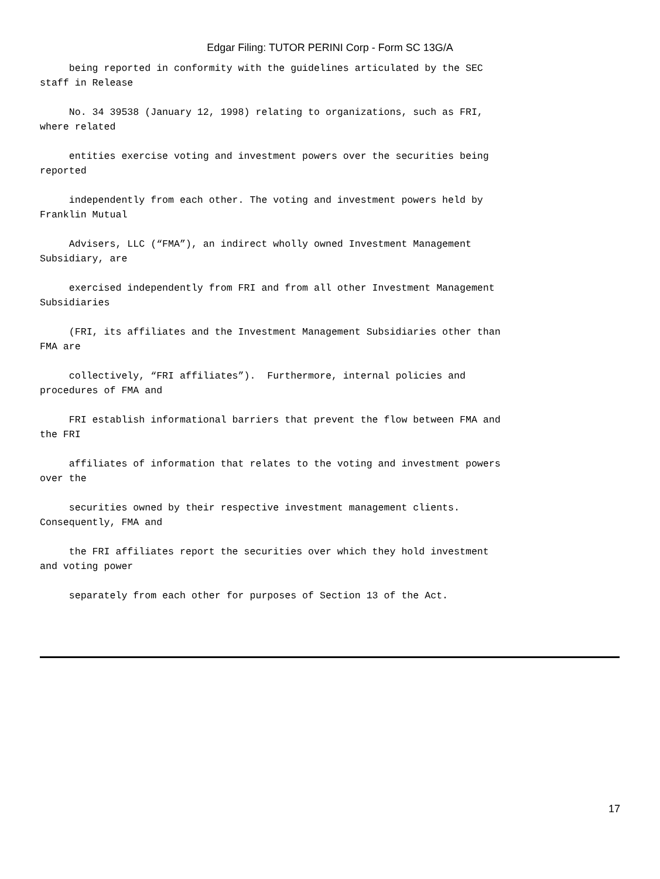Edgar Filing: TUTOR PERINI Corp - Form SC 13G/A
being reported in conformity with the guidelines articulated by the SEC staff in Release
No. 34 39538 (January 12, 1998) relating to organizations, such as FRI, where related
entities exercise voting and investment powers over the securities being reported
independently from each other. The voting and investment powers held by Franklin Mutual
Advisers, LLC (“FMA”), an indirect wholly owned Investment Management Subsidiary, are
exercised independently from FRI and from all other Investment Management Subsidiaries
(FRI, its affiliates and the Investment Management Subsidiaries other than FMA are
collectively, “FRI affiliates”). Furthermore, internal policies and procedures of FMA and
FRI establish informational barriers that prevent the flow between FMA and the FRI
affiliates of information that relates to the voting and investment powers over the
securities owned by their respective investment management clients. Consequently, FMA and
the FRI affiliates report the securities over which they hold investment and voting power
separately from each other for purposes of Section 13 of the Act.
17